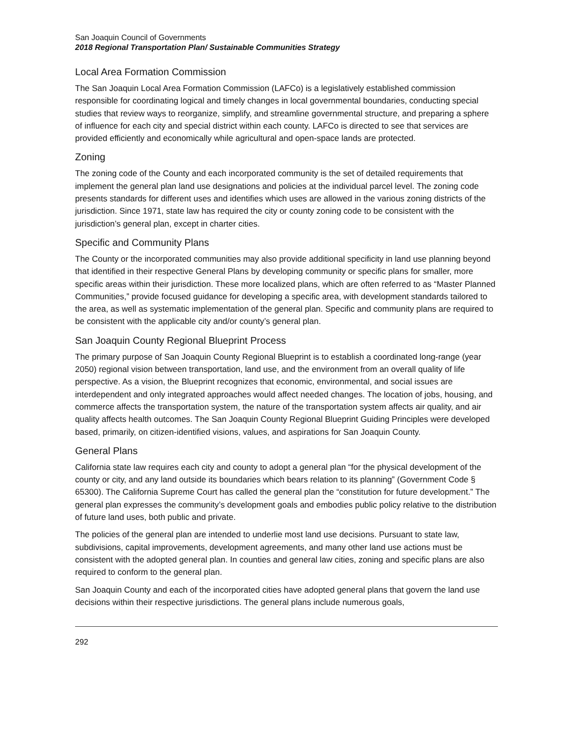San Joaquin Council of Governments
2018 Regional Transportation Plan/ Sustainable Communities Strategy
Local Area Formation Commission
The San Joaquin Local Area Formation Commission (LAFCo) is a legislatively established commission responsible for coordinating logical and timely changes in local governmental boundaries, conducting special studies that review ways to reorganize, simplify, and streamline governmental structure, and preparing a sphere of influence for each city and special district within each county. LAFCo is directed to see that services are provided efficiently and economically while agricultural and open-space lands are protected.
Zoning
The zoning code of the County and each incorporated community is the set of detailed requirements that implement the general plan land use designations and policies at the individual parcel level. The zoning code presents standards for different uses and identifies which uses are allowed in the various zoning districts of the jurisdiction. Since 1971, state law has required the city or county zoning code to be consistent with the jurisdiction’s general plan, except in charter cities.
Specific and Community Plans
The County or the incorporated communities may also provide additional specificity in land use planning beyond that identified in their respective General Plans by developing community or specific plans for smaller, more specific areas within their jurisdiction. These more localized plans, which are often referred to as “Master Planned Communities,” provide focused guidance for developing a specific area, with development standards tailored to the area, as well as systematic implementation of the general plan. Specific and community plans are required to be consistent with the applicable city and/or county’s general plan.
San Joaquin County Regional Blueprint Process
The primary purpose of San Joaquin County Regional Blueprint is to establish a coordinated long-range (year 2050) regional vision between transportation, land use, and the environment from an overall quality of life perspective. As a vision, the Blueprint recognizes that economic, environmental, and social issues are interdependent and only integrated approaches would affect needed changes. The location of jobs, housing, and commerce affects the transportation system, the nature of the transportation system affects air quality, and air quality affects health outcomes. The San Joaquin County Regional Blueprint Guiding Principles were developed based, primarily, on citizen-identified visions, values, and aspirations for San Joaquin County.
General Plans
California state law requires each city and county to adopt a general plan “for the physical development of the county or city, and any land outside its boundaries which bears relation to its planning” (Government Code § 65300). The California Supreme Court has called the general plan the “constitution for future development.” The general plan expresses the community’s development goals and embodies public policy relative to the distribution of future land uses, both public and private.
The policies of the general plan are intended to underlie most land use decisions. Pursuant to state law, subdivisions, capital improvements, development agreements, and many other land use actions must be consistent with the adopted general plan. In counties and general law cities, zoning and specific plans are also required to conform to the general plan.
San Joaquin County and each of the incorporated cities have adopted general plans that govern the land use decisions within their respective jurisdictions. The general plans include numerous goals,
292